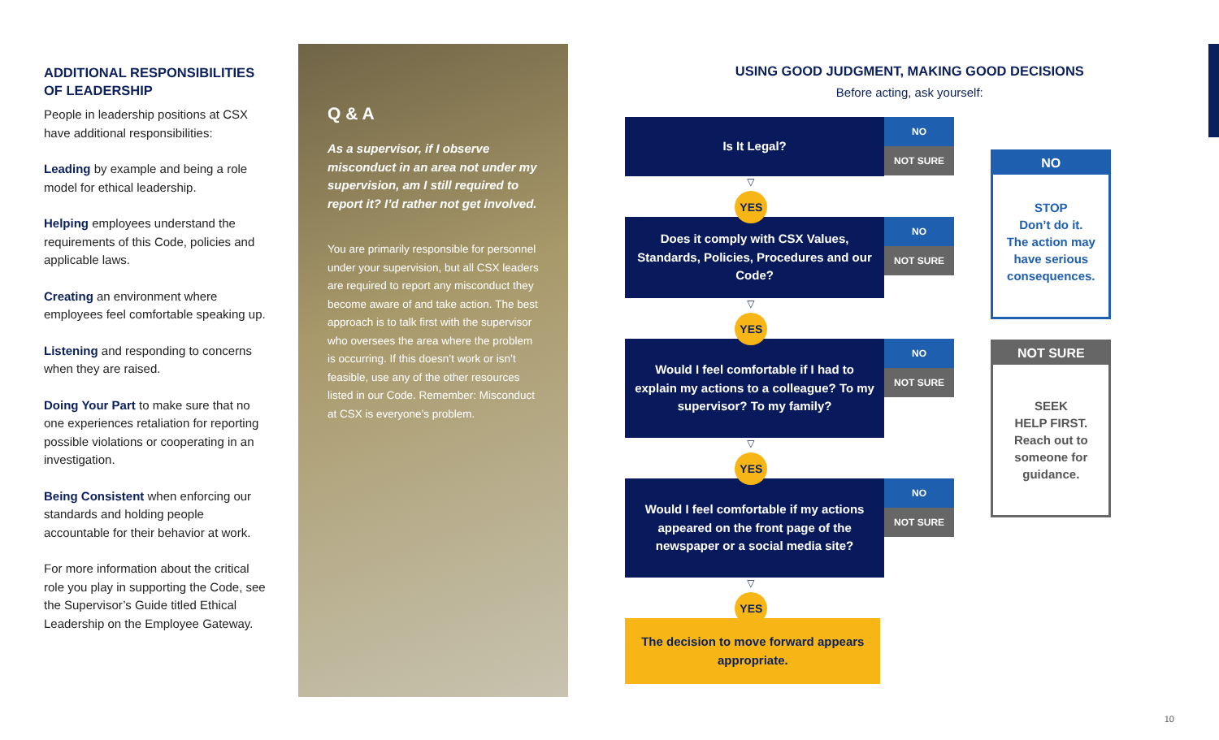ADDITIONAL RESPONSIBILITIES OF LEADERSHIP
People in leadership positions at CSX have additional responsibilities:
Leading by example and being a role model for ethical leadership.
Helping employees understand the requirements of this Code, policies and applicable laws.
Creating an environment where employees feel comfortable speaking up.
Listening and responding to concerns when they are raised.
Doing Your Part to make sure that no one experiences retaliation for reporting possible violations or cooperating in an investigation.
Being Consistent when enforcing our standards and holding people accountable for their behavior at work.
For more information about the critical role you play in supporting the Code, see the Supervisor’s Guide titled Ethical Leadership on the Employee Gateway.
Q & A
As a supervisor, if I observe misconduct in an area not under my supervision, am I still required to report it? I’d rather not get involved.
You are primarily responsible for personnel under your supervision, but all CSX leaders are required to report any misconduct they become aware of and take action. The best approach is to talk first with the supervisor who oversees the area where the problem is occurring. If this doesn’t work or isn’t feasible, use any of the other resources listed in our Code. Remember: Misconduct at CSX is everyone’s problem.
USING GOOD JUDGMENT, MAKING GOOD DECISIONS
Before acting, ask yourself:
Is It Legal?
NO
NOT SURE
▽
YES
Does it comply with CSX Values, Standards, Policies, Procedures and our Code?
NO
NOT SURE
▽
YES
Would I feel comfortable if I had to explain my actions to a colleague? To my supervisor? To my family?
NO
NOT SURE
▽
YES
Would I feel comfortable if my actions appeared on the front page of the newspaper or a social media site?
NO
NOT SURE
▽
YES
The decision to move forward appears appropriate.
NO
STOP
Don’t do it.
The action may have serious consequences.
NOT SURE
SEEK
HELP FIRST.
Reach out to someone for guidance.
10